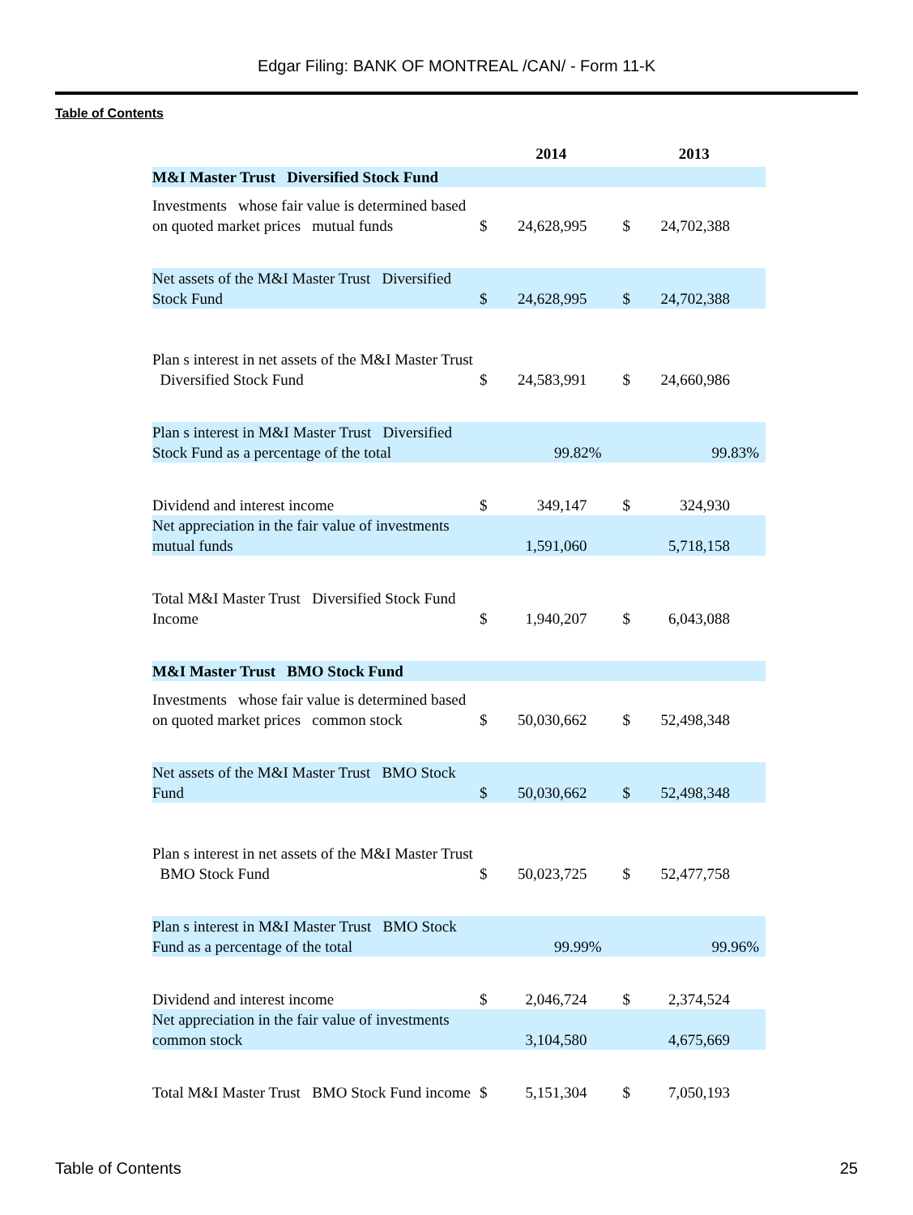Edgar Filing: BANK OF MONTREAL /CAN/ - Form 11-K
Table of Contents
| | 2014 | | 2013 | |
| --- | --- | --- | --- | --- |
| M&I Master Trust Diversified Stock Fund | | | | |
| Investments whose fair value is determined based on quoted market prices mutual funds | $ | 24,628,995 | $ | 24,702,388 |
| Net assets of the M&I Master Trust Diversified Stock Fund | $ | 24,628,995 | $ | 24,702,388 |
| Plan s interest in net assets of the M&I Master Trust Diversified Stock Fund | $ | 24,583,991 | $ | 24,660,986 |
| Plan s interest in M&I Master Trust Diversified Stock Fund as a percentage of the total | | 99.82% | | 99.83% |
| Dividend and interest income | $ | 349,147 | $ | 324,930 |
| Net appreciation in the fair value of investments mutual funds | | 1,591,060 | | 5,718,158 |
| Total M&I Master Trust Diversified Stock Fund Income | $ | 1,940,207 | $ | 6,043,088 |
| M&I Master Trust BMO Stock Fund | | | | |
| Investments whose fair value is determined based on quoted market prices common stock | $ | 50,030,662 | $ | 52,498,348 |
| Net assets of the M&I Master Trust BMO Stock Fund | $ | 50,030,662 | $ | 52,498,348 |
| Plan s interest in net assets of the M&I Master Trust BMO Stock Fund | $ | 50,023,725 | $ | 52,477,758 |
| Plan s interest in M&I Master Trust BMO Stock Fund as a percentage of the total | | 99.99% | | 99.96% |
| Dividend and interest income | $ | 2,046,724 | $ | 2,374,524 |
| Net appreciation in the fair value of investments common stock | | 3,104,580 | | 4,675,669 |
| Total M&I Master Trust BMO Stock Fund income | $ | 5,151,304 | $ | 7,050,193 |
Table of Contents 25